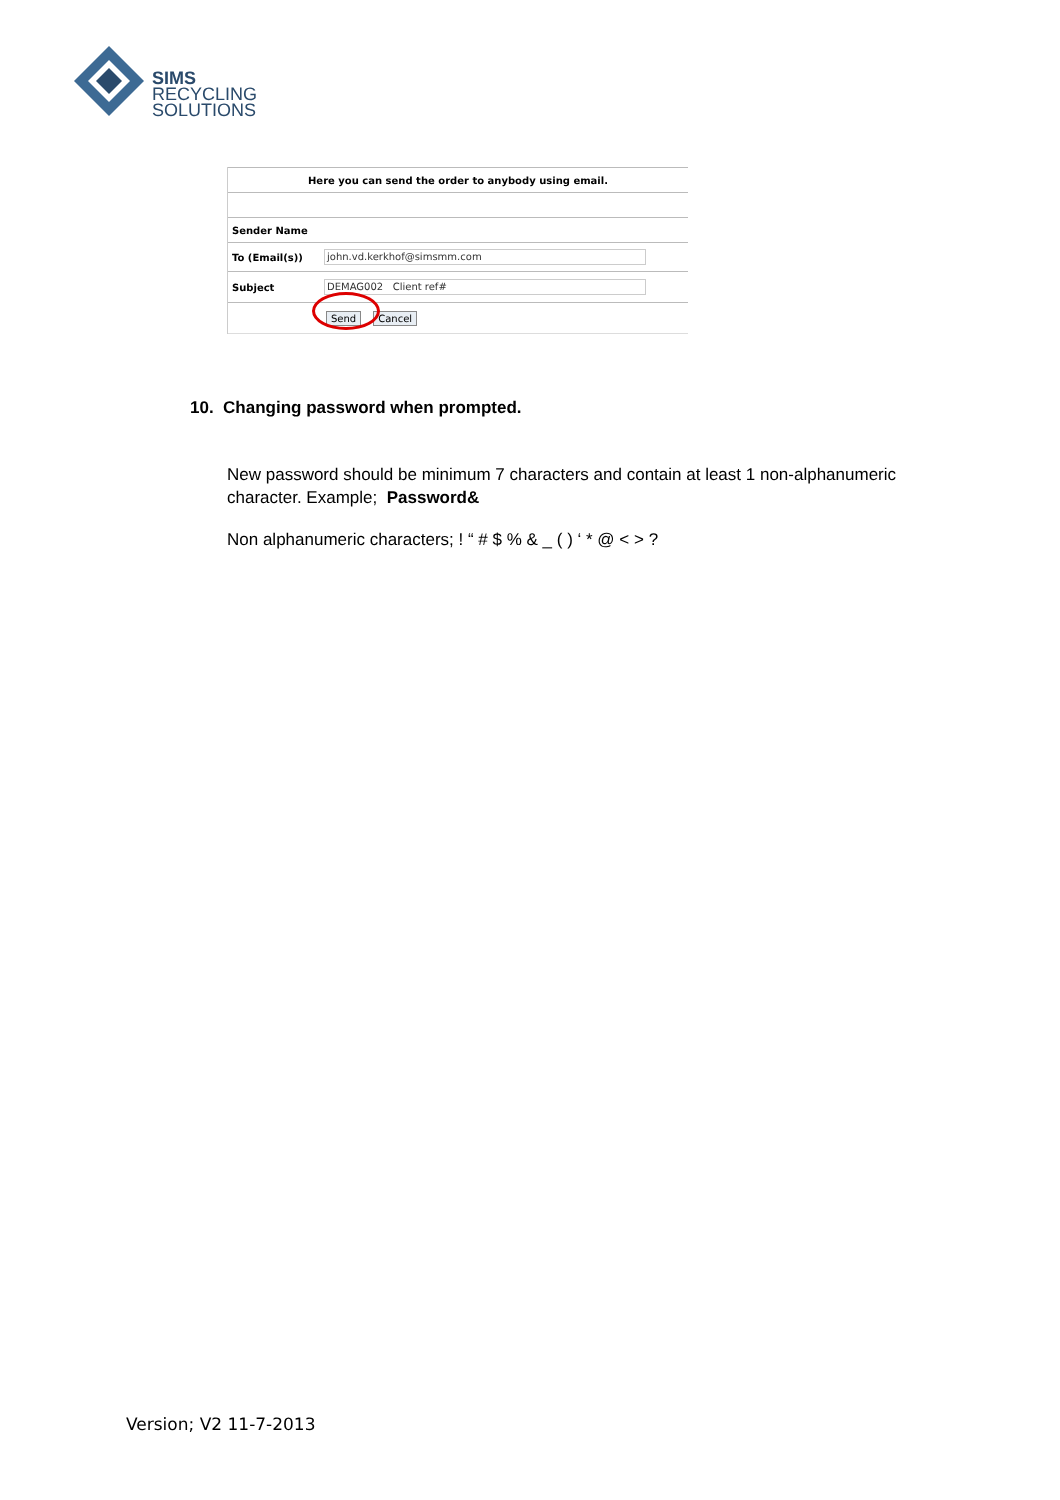SIMS
RECYCLING
SOLUTIONS
Here you can send the order to anybody using email.
Sender Name
To (Email(s)) john.vd.kerkhof@simsmm.com
Subject DEMAG002 Client ref#
Send Cancel
10. Changing password when prompted.
New password should be minimum 7 characters and contain at least 1 non-alphanumeric character. Example; Password&
Non alphanumeric characters; ! “ # $ % & _ ( ) ‘ * @ < > ?
Version; V2 11-7-2013